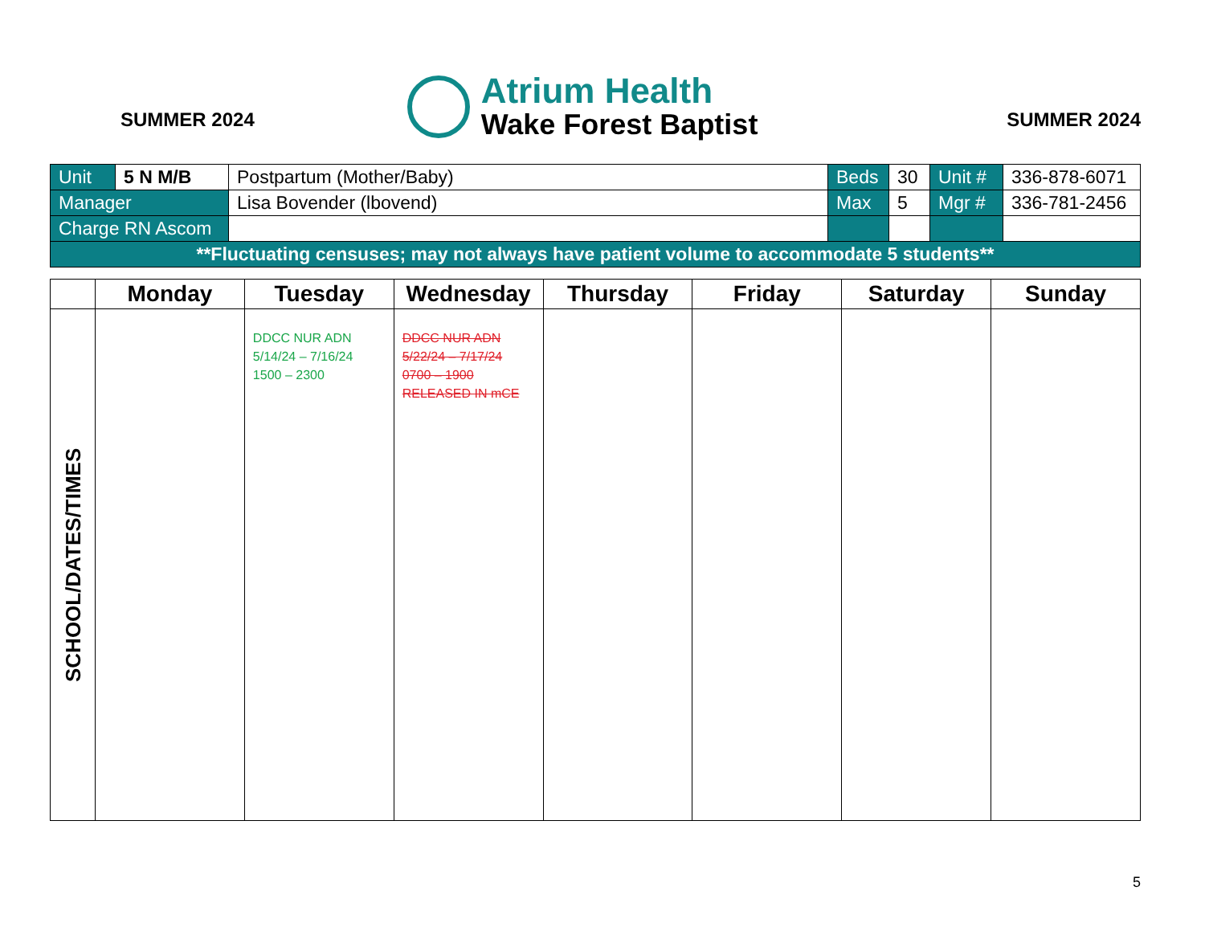SUMMER 2024
Atrium Health
Wake Forest Baptist
SUMMER 2024
| Unit | 5 N M/B | Postpartum (Mother/Baby) | Beds | 30 | Unit # | 336-878-6071 |
| Manager | | Lisa Bovender (lbovend) | Max | 5 | Mgr # | 336-781-2456 |
| Charge RN Ascom | | | | | | |
| **Fluctuating censuses; may not always have patient volume to accommodate 5 students** | | | | | | |
| | Monday | Tuesday | Wednesday | Thursday | Friday | Saturday | Sunday |
| SCHOOL/DATES/TIMES | | DDCC NUR ADN 5/14/24 – 7/16/24 1500 – 2300 | DDCC NUR ADN 5/22/24 – 7/17/24 0700 – 1900 RELEASED IN mCE | | | | |
5